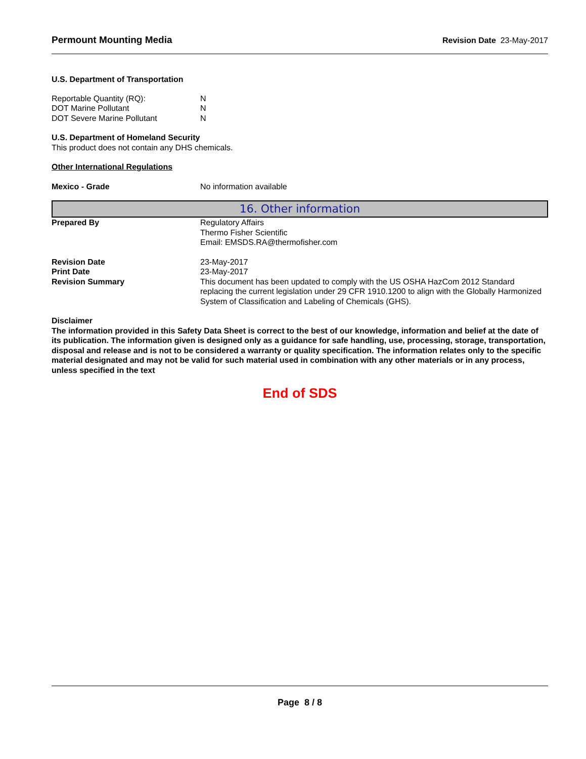Permount Mounting Media Revision Date 23-May-2017
U.S. Department of Transportation
Reportable Quantity (RQ): N
DOT Marine Pollutant N
DOT Severe Marine Pollutant N
U.S. Department of Homeland Security
This product does not contain any DHS chemicals.
Other International Regulations
Mexico - Grade No information available
16. Other information
Prepared By Regulatory Affairs
Thermo Fisher Scientific
Email: EMSDS.RA@thermofisher.com
Revision Date 23-May-2017
Print Date 23-May-2017
Revision Summary This document has been updated to comply with the US OSHA HazCom 2012 Standard replacing the current legislation under 29 CFR 1910.1200 to align with the Globally Harmonized System of Classification and Labeling of Chemicals (GHS).
Disclaimer
The information provided in this Safety Data Sheet is correct to the best of our knowledge, information and belief at the date of its publication. The information given is designed only as a guidance for safe handling, use, processing, storage, transportation, disposal and release and is not to be considered a warranty or quality specification. The information relates only to the specific material designated and may not be valid for such material used in combination with any other materials or in any process, unless specified in the text
End of SDS
Page 8 / 8